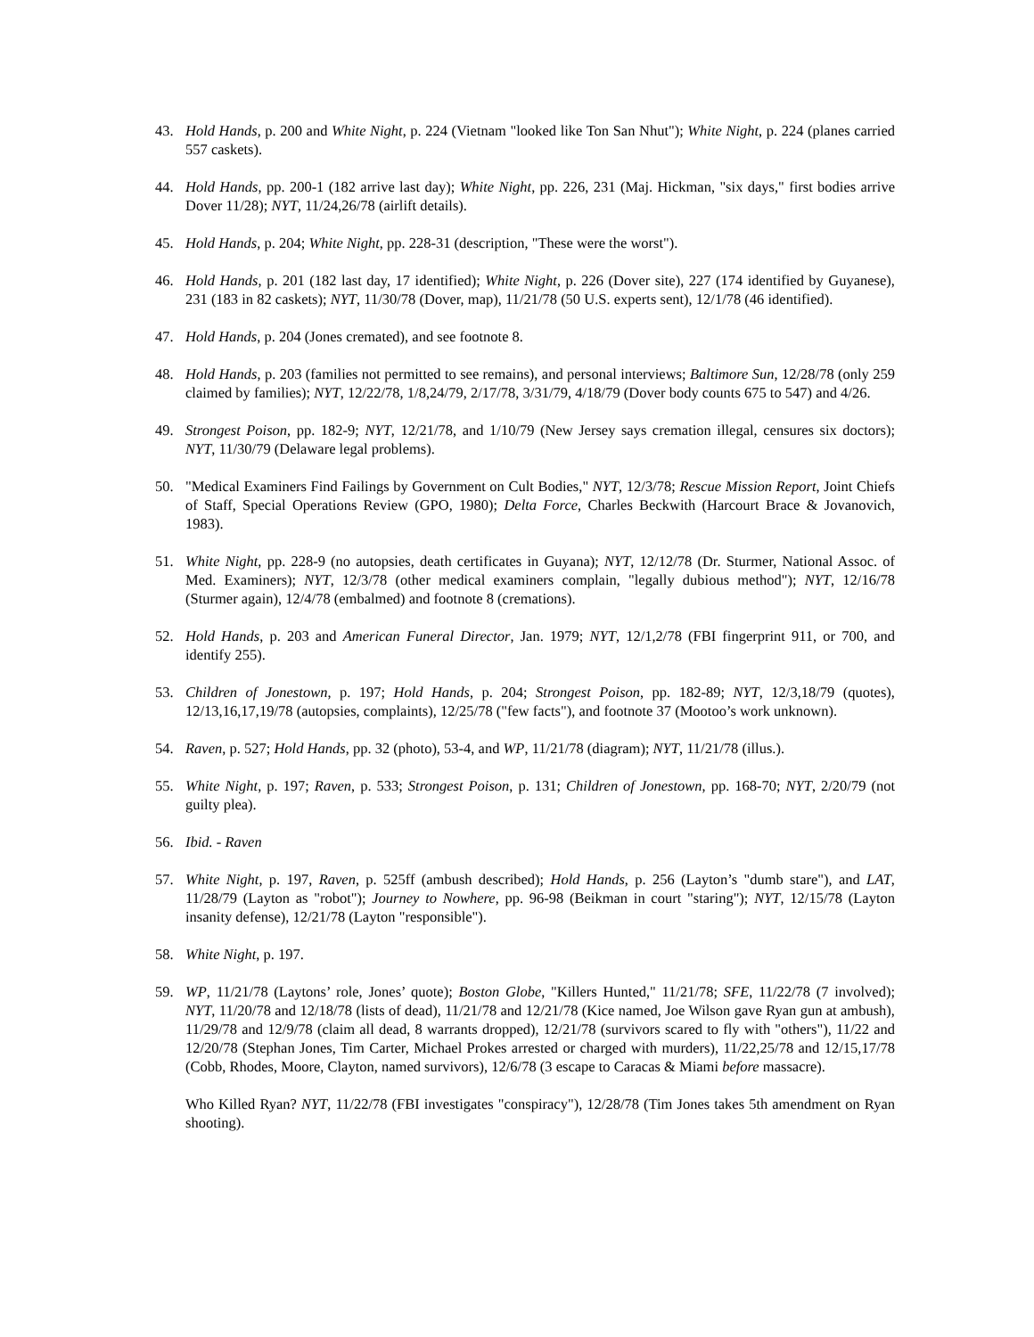43. Hold Hands, p. 200 and White Night, p. 224 (Vietnam "looked like Ton San Nhut"); White Night, p. 224 (planes carried 557 caskets).
44. Hold Hands, pp. 200-1 (182 arrive last day); White Night, pp. 226, 231 (Maj. Hickman, "six days," first bodies arrive Dover 11/28); NYT, 11/24,26/78 (airlift details).
45. Hold Hands, p. 204; White Night, pp. 228-31 (description, "These were the worst").
46. Hold Hands, p. 201 (182 last day, 17 identified); White Night, p. 226 (Dover site), 227 (174 identified by Guyanese), 231 (183 in 82 caskets); NYT, 11/30/78 (Dover, map), 11/21/78 (50 U.S. experts sent), 12/1/78 (46 identified).
47. Hold Hands, p. 204 (Jones cremated), and see footnote 8.
48. Hold Hands, p. 203 (families not permitted to see remains), and personal interviews; Baltimore Sun, 12/28/78 (only 259 claimed by families); NYT, 12/22/78, 1/8,24/79, 2/17/78, 3/31/79, 4/18/79 (Dover body counts 675 to 547) and 4/26.
49. Strongest Poison, pp. 182-9; NYT, 12/21/78, and 1/10/79 (New Jersey says cremation illegal, censures six doctors); NYT, 11/30/79 (Delaware legal problems).
50. "Medical Examiners Find Failings by Government on Cult Bodies," NYT, 12/3/78; Rescue Mission Report, Joint Chiefs of Staff, Special Operations Review (GPO, 1980); Delta Force, Charles Beckwith (Harcourt Brace & Jovanovich, 1983).
51. White Night, pp. 228-9 (no autopsies, death certificates in Guyana); NYT, 12/12/78 (Dr. Sturmer, National Assoc. of Med. Examiners); NYT, 12/3/78 (other medical examiners complain, "legally dubious method"); NYT, 12/16/78 (Sturmer again), 12/4/78 (embalmed) and footnote 8 (cremations).
52. Hold Hands, p. 203 and American Funeral Director, Jan. 1979; NYT, 12/1,2/78 (FBI fingerprint 911, or 700, and identify 255).
53. Children of Jonestown, p. 197; Hold Hands, p. 204; Strongest Poison, pp. 182-89; NYT, 12/3,18/79 (quotes), 12/13,16,17,19/78 (autopsies, complaints), 12/25/78 ("few facts"), and footnote 37 (Mootoo’s work unknown).
54. Raven, p. 527; Hold Hands, pp. 32 (photo), 53-4, and WP, 11/21/78 (diagram); NYT, 11/21/78 (illus.).
55. White Night, p. 197; Raven, p. 533; Strongest Poison, p. 131; Children of Jonestown, pp. 168-70; NYT, 2/20/79 (not guilty plea).
56. Ibid. - Raven
57. White Night, p. 197, Raven, p. 525ff (ambush described); Hold Hands, p. 256 (Layton’s "dumb stare"), and LAT, 11/28/79 (Layton as "robot"); Journey to Nowhere, pp. 96-98 (Beikman in court "staring"); NYT, 12/15/78 (Layton insanity defense), 12/21/78 (Layton "responsible").
58. White Night, p. 197.
59. WP, 11/21/78 (Laytons’ role, Jones’ quote); Boston Globe, "Killers Hunted," 11/21/78; SFE, 11/22/78 (7 involved); NYT, 11/20/78 and 12/18/78 (lists of dead), 11/21/78 and 12/21/78 (Kice named, Joe Wilson gave Ryan gun at ambush), 11/29/78 and 12/9/78 (claim all dead, 8 warrants dropped), 12/21/78 (survivors scared to fly with "others"), 11/22 and 12/20/78 (Stephan Jones, Tim Carter, Michael Prokes arrested or charged with murders), 11/22,25/78 and 12/15,17/78 (Cobb, Rhodes, Moore, Clayton, named survivors), 12/6/78 (3 escape to Caracas & Miami before massacre).
Who Killed Ryan? NYT, 11/22/78 (FBI investigates "conspiracy"), 12/28/78 (Tim Jones takes 5th amendment on Ryan shooting).